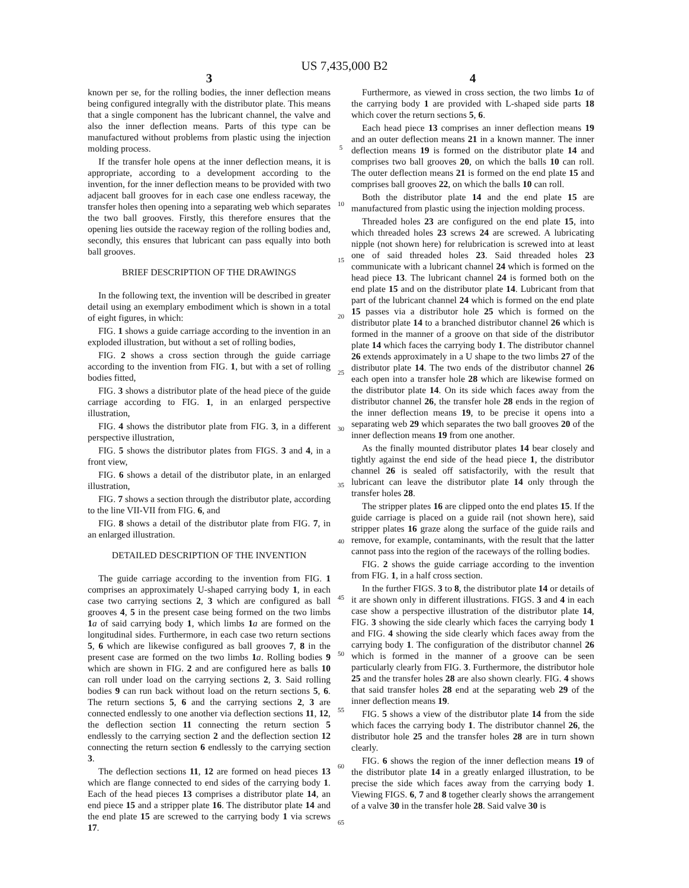US 7,435,000 B2
3
known per se, for the rolling bodies, the inner deflection means being configured integrally with the distributor plate. This means that a single component has the lubricant channel, the valve and also the inner deflection means. Parts of this type can be manufactured without problems from plastic using the injection molding process.
If the transfer hole opens at the inner deflection means, it is appropriate, according to a development according to the invention, for the inner deflection means to be provided with two adjacent ball grooves for in each case one endless raceway, the transfer holes then opening into a separating web which separates the two ball grooves. Firstly, this therefore ensures that the opening lies outside the raceway region of the rolling bodies and, secondly, this ensures that lubricant can pass equally into both ball grooves.
BRIEF DESCRIPTION OF THE DRAWINGS
In the following text, the invention will be described in greater detail using an exemplary embodiment which is shown in a total of eight figures, in which:
FIG. 1 shows a guide carriage according to the invention in an exploded illustration, but without a set of rolling bodies,
FIG. 2 shows a cross section through the guide carriage according to the invention from FIG. 1, but with a set of rolling bodies fitted,
FIG. 3 shows a distributor plate of the head piece of the guide carriage according to FIG. 1, in an enlarged perspective illustration,
FIG. 4 shows the distributor plate from FIG. 3, in a different perspective illustration,
FIG. 5 shows the distributor plates from FIGS. 3 and 4, in a front view,
FIG. 6 shows a detail of the distributor plate, in an enlarged illustration,
FIG. 7 shows a section through the distributor plate, according to the line VII-VII from FIG. 6, and
FIG. 8 shows a detail of the distributor plate from FIG. 7, in an enlarged illustration.
DETAILED DESCRIPTION OF THE INVENTION
The guide carriage according to the invention from FIG. 1 comprises an approximately U-shaped carrying body 1, in each case two carrying sections 2, 3 which are configured as ball grooves 4, 5 in the present case being formed on the two limbs 1 a of said carrying body 1, which limbs 1 a are formed on the longitudinal sides. Furthermore, in each case two return sections 5, 6 which are likewise configured as ball grooves 7, 8 in the present case are formed on the two limbs 1 a. Rolling bodies 9 which are shown in FIG. 2 and are configured here as balls 10 can roll under load on the carrying sections 2, 3. Said rolling bodies 9 can run back without load on the return sections 5, 6. The return sections 5, 6 and the carrying sections 2, 3 are connected endlessly to one another via deflection sections 11, 12, the deflection section 11 connecting the return section 5 endlessly to the carrying section 2 and the deflection section 12 connecting the return section 6 endlessly to the carrying section 3.
The deflection sections 11, 12 are formed on head pieces 13 which are flange connected to end sides of the carrying body 1. Each of the head pieces 13 comprises a distributor plate 14, an end piece 15 and a stripper plate 16. The distributor plate 14 and the end plate 15 are screwed to the carrying body 1 via screws 17.
5
10
15
20
25
30
35
40
45
50
55
60
65
4
Furthermore, as viewed in cross section, the two limbs 1 a of the carrying body 1 are provided with L-shaped side parts 18 which cover the return sections 5, 6.
Each head piece 13 comprises an inner deflection means 19 and an outer deflection means 21 in a known manner. The inner deflection means 19 is formed on the distributor plate 14 and comprises two ball grooves 20, on which the balls 10 can roll. The outer deflection means 21 is formed on the end plate 15 and comprises ball grooves 22, on which the balls 10 can roll.
Both the distributor plate 14 and the end plate 15 are manufactured from plastic using the injection molding process.
Threaded holes 23 are configured on the end plate 15, into which threaded holes 23 screws 24 are screwed. A lubricating nipple (not shown here) for relubrication is screwed into at least one of said threaded holes 23. Said threaded holes 23 communicate with a lubricant channel 24 which is formed on the head piece 13. The lubricant channel 24 is formed both on the end plate 15 and on the distributor plate 14. Lubricant from that part of the lubricant channel 24 which is formed on the end plate 15 passes via a distributor hole 25 which is formed on the distributor plate 14 to a branched distributor channel 26 which is formed in the manner of a groove on that side of the distributor plate 14 which faces the carrying body 1. The distributor channel 26 extends approximately in a U shape to the two limbs 27 of the distributor plate 14. The two ends of the distributor channel 26 each open into a transfer hole 28 which are likewise formed on the distributor plate 14. On its side which faces away from the distributor channel 26, the transfer hole 28 ends in the region of the inner deflection means 19, to be precise it opens into a separating web 29 which separates the two ball grooves 20 of the inner deflection means 19 from one another.
As the finally mounted distributor plates 14 bear closely and tightly against the end side of the head piece 1, the distributor channel 26 is sealed off satisfactorily, with the result that lubricant can leave the distributor plate 14 only through the transfer holes 28.
The stripper plates 16 are clipped onto the end plates 15. If the guide carriage is placed on a guide rail (not shown here), said stripper plates 16 graze along the surface of the guide rails and remove, for example, contaminants, with the result that the latter cannot pass into the region of the raceways of the rolling bodies.
FIG. 2 shows the guide carriage according to the invention from FIG. 1, in a half cross section.
In the further FIGS. 3 to 8, the distributor plate 14 or details of it are shown only in different illustrations. FIGS. 3 and 4 in each case show a perspective illustration of the distributor plate 14, FIG. 3 showing the side clearly which faces the carrying body 1 and FIG. 4 showing the side clearly which faces away from the carrying body 1. The configuration of the distributor channel 26 which is formed in the manner of a groove can be seen particularly clearly from FIG. 3. Furthermore, the distributor hole 25 and the transfer holes 28 are also shown clearly. FIG. 4 shows that said transfer holes 28 end at the separating web 29 of the inner deflection means 19.
FIG. 5 shows a view of the distributor plate 14 from the side which faces the carrying body 1. The distributor channel 26, the distributor hole 25 and the transfer holes 28 are in turn shown clearly.
FIG. 6 shows the region of the inner deflection means 19 of the distributor plate 14 in a greatly enlarged illustration, to be precise the side which faces away from the carrying body 1. Viewing FIGS. 6, 7 and 8 together clearly shows the arrangement of a valve 30 in the transfer hole 28. Said valve 30 is